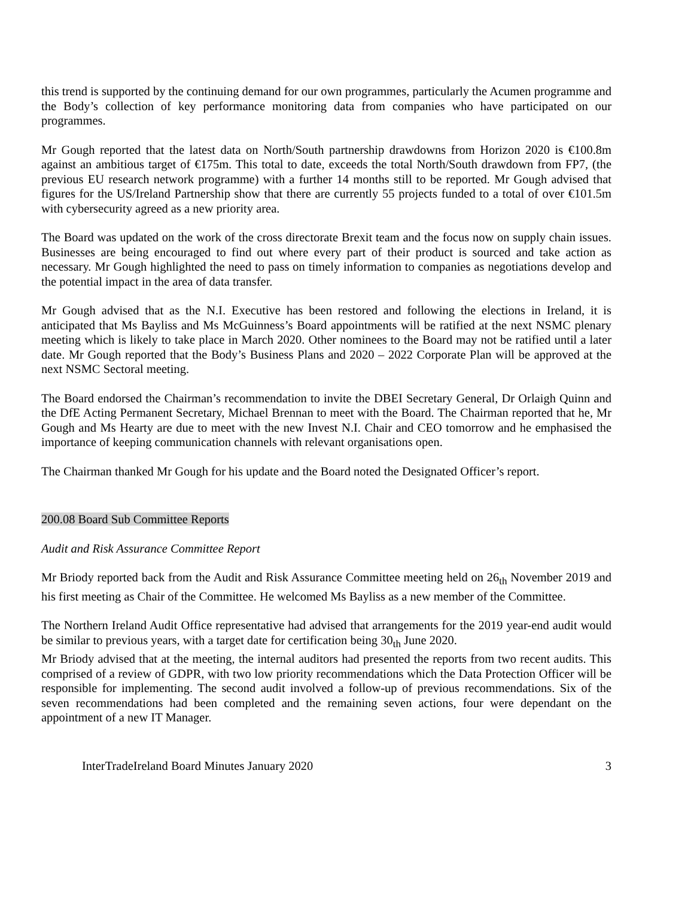this trend is supported by the continuing demand for our own programmes, particularly the Acumen programme and the Body’s collection of key performance monitoring data from companies who have participated on our programmes.
Mr Gough reported that the latest data on North/South partnership drawdowns from Horizon 2020 is €100.8m against an ambitious target of €175m. This total to date, exceeds the total North/South drawdown from FP7, (the previous EU research network programme) with a further 14 months still to be reported. Mr Gough advised that figures for the US/Ireland Partnership show that there are currently 55 projects funded to a total of over €101.5m with cybersecurity agreed as a new priority area.
The Board was updated on the work of the cross directorate Brexit team and the focus now on supply chain issues. Businesses are being encouraged to find out where every part of their product is sourced and take action as necessary. Mr Gough highlighted the need to pass on timely information to companies as negotiations develop and the potential impact in the area of data transfer.
Mr Gough advised that as the N.I. Executive has been restored and following the elections in Ireland, it is anticipated that Ms Bayliss and Ms McGuinness’s Board appointments will be ratified at the next NSMC plenary meeting which is likely to take place in March 2020. Other nominees to the Board may not be ratified until a later date. Mr Gough reported that the Body’s Business Plans and 2020 – 2022 Corporate Plan will be approved at the next NSMC Sectoral meeting.
The Board endorsed the Chairman’s recommendation to invite the DBEI Secretary General, Dr Orlaigh Quinn and the DfE Acting Permanent Secretary, Michael Brennan to meet with the Board. The Chairman reported that he, Mr Gough and Ms Hearty are due to meet with the new Invest N.I. Chair and CEO tomorrow and he emphasised the importance of keeping communication channels with relevant organisations open.
The Chairman thanked Mr Gough for his update and the Board noted the Designated Officer’s report.
200.08 Board Sub Committee Reports
Audit and Risk Assurance Committee Report
Mr Briody reported back from the Audit and Risk Assurance Committee meeting held on 26<sub>th</sub> November 2019 and his first meeting as Chair of the Committee. He welcomed Ms Bayliss as a new member of the Committee.
The Northern Ireland Audit Office representative had advised that arrangements for the 2019 year-end audit would be similar to previous years, with a target date for certification being 30<sub>th</sub> June 2020.
Mr Briody advised that at the meeting, the internal auditors had presented the reports from two recent audits. This comprised of a review of GDPR, with two low priority recommendations which the Data Protection Officer will be responsible for implementing. The second audit involved a follow-up of previous recommendations. Six of the seven recommendations had been completed and the remaining seven actions, four were dependant on the appointment of a new IT Manager.
InterTradeIreland Board Minutes January 2020 3